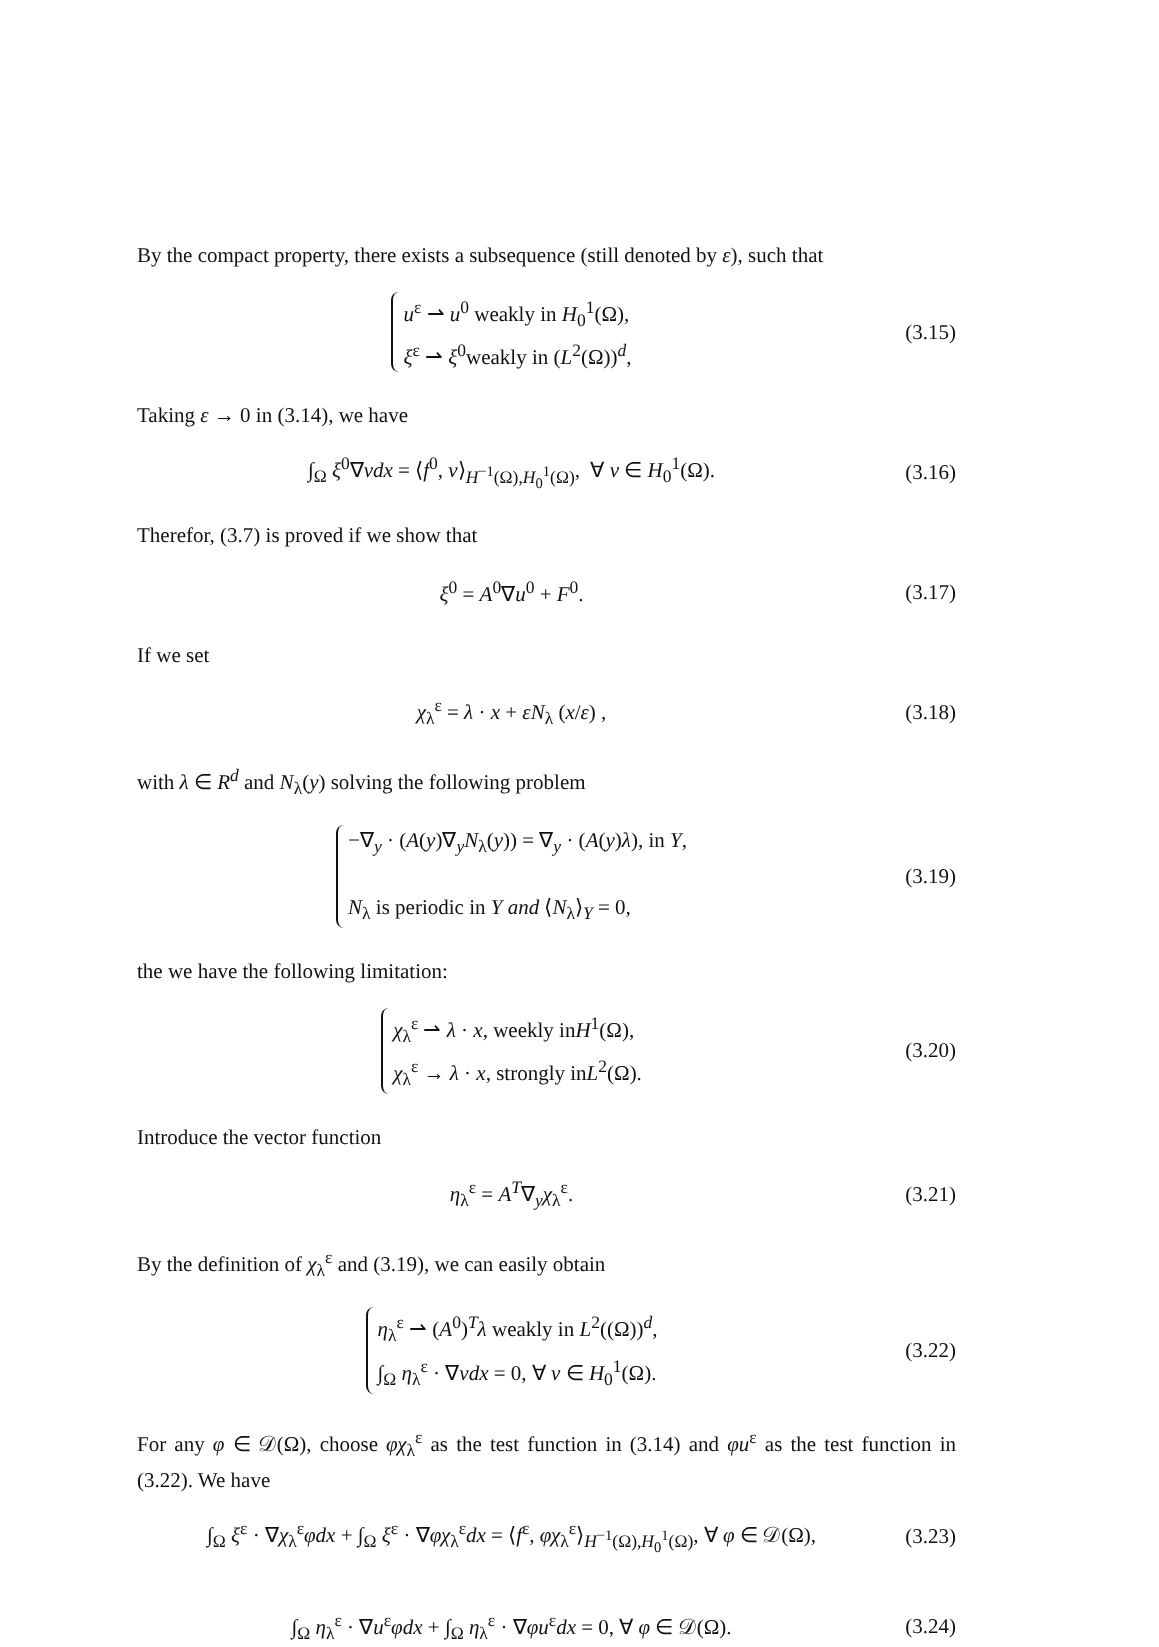By the compact property, there exists a subsequence (still denoted by ε), such that
u<sup>ε</sup> ⇀ u<sup>0</sup> weakly in H<sub>0</sub><sup>1</sup>(Ω),
ξ<sup>ε</sup> ⇀ ξ<sup>0</sup>weakly in (L<sup>2</sup>(Ω))<sup>d</sup>,
(3.15)
Taking ε → 0 in (3.14), we have
∫<sub>Ω</sub> ξ<sup>0</sup>∇vdx = ⟨f<sup>0</sup>, v⟩<sub>H<sup>−1</sup>(Ω),H<sub>0</sub><sup>1</sup>(Ω)</sub>, ∀ v ∈ H<sub>0</sub><sup>1</sup>(Ω).
(3.16)
Therefor, (3.7) is proved if we show that
ξ<sup>0</sup> = A<sup>0</sup>∇u<sup>0</sup> + F<sup>0</sup>.
(3.17)
If we set
χ<sub>λ</sub><sup>ε</sup> = λ · x + εN<sub>λ</sub> (x/ε) ,
(3.18)
with λ ∈ R<sup>d</sup> and N<sub>λ</sub>(y) solving the following problem
−∇<sub>y</sub> · (A(y)∇<sub>y</sub>N<sub>λ</sub>(y)) = ∇<sub>y</sub> · (A(y)λ), in Y,
N<sub>λ</sub> is periodic in Y and ⟨N<sub>λ</sub>⟩<sub>Y</sub> = 0,
(3.19)
the we have the following limitation:
χ<sub>λ</sub><sup>ε</sup> ⇀ λ · x, weekly inH<sup>1</sup>(Ω),
χ<sub>λ</sub><sup>ε</sup> → λ · x, strongly inL<sup>2</sup>(Ω).
(3.20)
Introduce the vector function
η<sub>λ</sub><sup>ε</sup> = A<sup>T</sup>∇<sub>y</sub>χ<sub>λ</sub><sup>ε</sup>.
(3.21)
By the definition of χ<sub>λ</sub><sup>ε</sup> and (3.19), we can easily obtain
η<sub>λ</sub><sup>ε</sup> ⇀ (A<sup>0</sup>)<sup>T</sup>λ weakly in L<sup>2</sup>((Ω))<sup>d</sup>,
∫<sub>Ω</sub> η<sub>λ</sub><sup>ε</sup> · ∇vdx = 0, ∀ v ∈ H<sub>0</sub><sup>1</sup>(Ω).
(3.22)
For any φ ∈ 𝒟(Ω), choose φχ<sub>λ</sub><sup>ε</sup> as the test function in (3.14) and φu<sup>ε</sup> as the test function in (3.22). We have
∫<sub>Ω</sub> ξ<sup>ε</sup> · ∇χ<sub>λ</sub><sup>ε</sup>φdx + ∫<sub>Ω</sub> ξ<sup>ε</sup> · ∇φχ<sub>λ</sub><sup>ε</sup>dx = ⟨f<sup>ε</sup>, φχ<sub>λ</sub><sup>ε</sup>⟩<sub>H<sup>−1</sup>(Ω),H<sub>0</sub><sup>1</sup>(Ω)</sub>, ∀ φ ∈ 𝒟(Ω),
(3.23)
∫<sub>Ω</sub> η<sub>λ</sub><sup>ε</sup> · ∇u<sup>ε</sup>φdx + ∫<sub>Ω</sub> η<sub>λ</sub><sup>ε</sup> · ∇φu<sup>ε</sup>dx = 0, ∀ φ ∈ 𝒟(Ω).
(3.24)